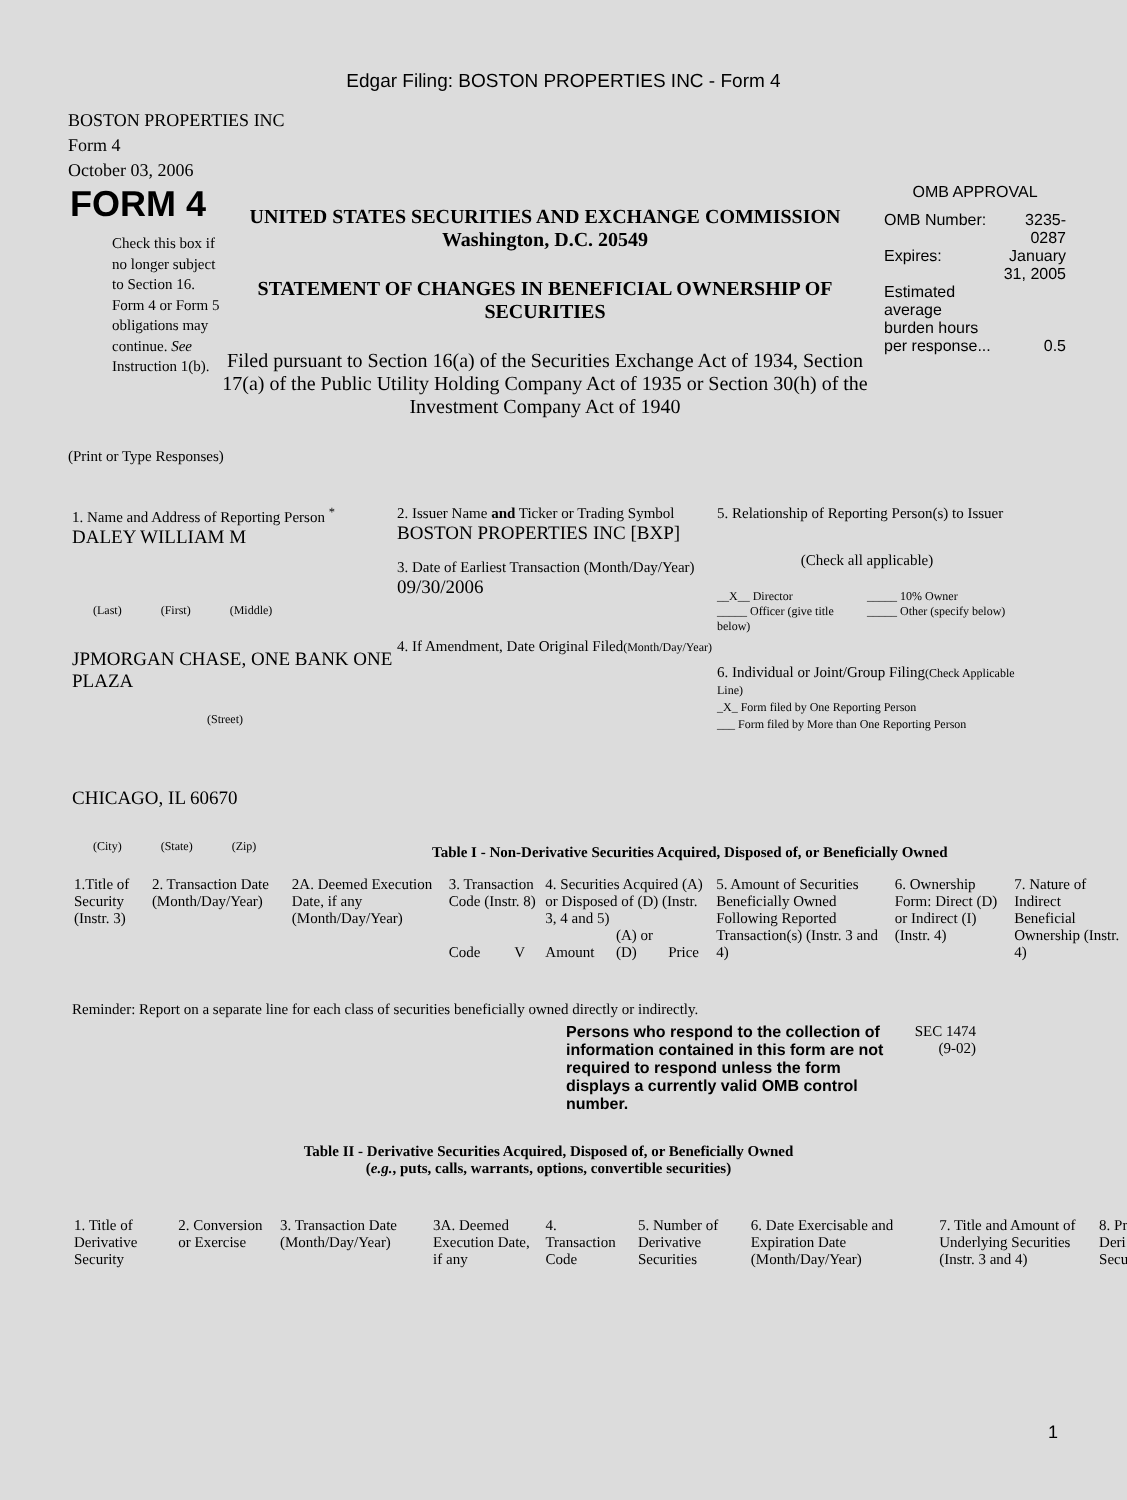Edgar Filing: BOSTON PROPERTIES INC - Form 4
BOSTON PROPERTIES INC
Form 4
October 03, 2006
FORM 4
Check this box if no longer subject to Section 16. Form 4 or Form 5 obligations may continue. See Instruction 1(b).
UNITED STATES SECURITIES AND EXCHANGE COMMISSION
Washington, D.C. 20549
STATEMENT OF CHANGES IN BENEFICIAL OWNERSHIP OF SECURITIES
Filed pursuant to Section 16(a) of the Securities Exchange Act of 1934, Section 17(a) of the Public Utility Holding Company Act of 1935 or Section 30(h) of the Investment Company Act of 1940
OMB APPROVAL
| OMB Number: | 3235-0287 |
| Expires: | January 31, 2005 |
| Estimated average burden hours per response... | 0.5 |
(Print or Type Responses)
1. Name and Address of Reporting Person <sup>*</sup>
DALEY WILLIAM M
(Last) (First) (Middle)
JPMORGAN CHASE, ONE BANK ONE PLAZA
(Street)
CHICAGO, IL 60670
(City) (State) (Zip)
2. Issuer Name and Ticker or Trading Symbol
BOSTON PROPERTIES INC [BXP]
3. Date of Earliest Transaction (Month/Day/Year)
09/30/2006
4. If Amendment, Date Original Filed(Month/Day/Year)
5. Relationship of Reporting Person(s) to Issuer
(Check all applicable)
__X__ Director
_____ 10% Owner
_____ Officer (give title below)
_____ Other (specify below)
6. Individual or Joint/Group Filing(Check Applicable Line)
_X_ Form filed by One Reporting Person
___ Form filed by More than One Reporting Person
Table I - Non-Derivative Securities Acquired, Disposed of, or Beneficially Owned
| 1.Title of Security (Instr. 3) | 2. Transaction Date (Month/Day/Year) | 2A. Deemed Execution Date, if any (Month/Day/Year) | 3. Transaction Code (Instr. 8) | | 4. Securities Acquired (A) or Disposed of (D) (Instr. 3, 4 and 5) | | | 5. Amount of Securities Beneficially Owned Following Reported Transaction(s) (Instr. 3 and 4) | 6. Ownership Form: Direct (D) or Indirect (I) (Instr. 4) | 7. Nature of Indirect Beneficial Ownership (Instr. 4) |
| --- | --- | --- | --- | --- | --- | --- | --- | --- | --- | --- |
| | | | Code | V | Amount | (A) or (D) | Price | | | |
Reminder: Report on a separate line for each class of securities beneficially owned directly or indirectly.
Persons who respond to the collection of information contained in this form are not required to respond unless the form displays a currently valid OMB control number.
SEC 1474
(9-02)
Table II - Derivative Securities Acquired, Disposed of, or Beneficially Owned
(e.g., puts, calls, warrants, options, convertible securities)
| 1. Title of Derivative Security | 2. Conversion or Exercise | 3. Transaction Date (Month/Day/Year) | 3A. Deemed Execution Date, if any | 4. Transaction Code | 5. Number of Derivative Securities | 6. Date Exercisable and Expiration Date (Month/Day/Year) | 7. Title and Amount of Underlying Securities (Instr. 3 and 4) | 8. Pr Deri Secu |
| --- | --- | --- | --- | --- | --- | --- | --- | --- |
1